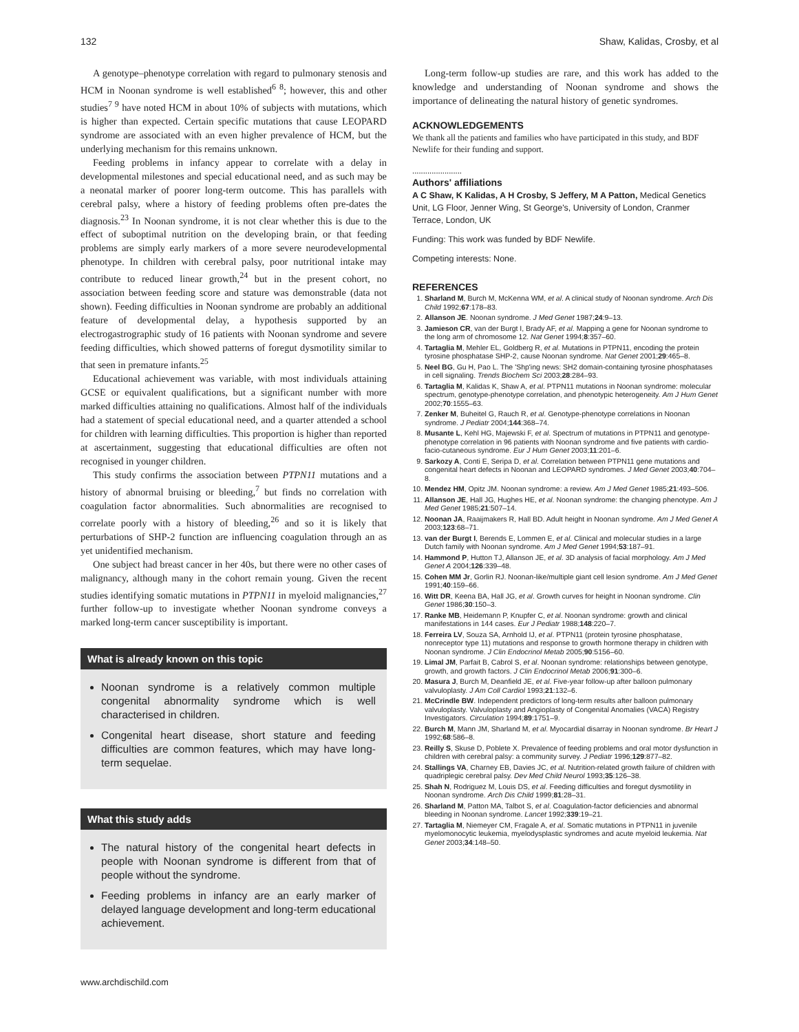132 Shaw, Kalidas, Crosby, et al
A genotype–phenotype correlation with regard to pulmonary stenosis and HCM in Noonan syndrome is well established<sup>6 8</sup>; however, this and other studies<sup>7 9</sup> have noted HCM in about 10% of subjects with mutations, which is higher than expected. Certain specific mutations that cause LEOPARD syndrome are associated with an even higher prevalence of HCM, but the underlying mechanism for this remains unknown.
Feeding problems in infancy appear to correlate with a delay in developmental milestones and special educational need, and as such may be a neonatal marker of poorer long-term outcome. This has parallels with cerebral palsy, where a history of feeding problems often pre-dates the diagnosis.<sup>23</sup> In Noonan syndrome, it is not clear whether this is due to the effect of suboptimal nutrition on the developing brain, or that feeding problems are simply early markers of a more severe neurodevelopmental phenotype. In children with cerebral palsy, poor nutritional intake may contribute to reduced linear growth,<sup>24</sup> but in the present cohort, no association between feeding score and stature was demonstrable (data not shown). Feeding difficulties in Noonan syndrome are probably an additional feature of developmental delay, a hypothesis supported by an electrogastrographic study of 16 patients with Noonan syndrome and severe feeding difficulties, which showed patterns of foregut dysmotility similar to that seen in premature infants.<sup>25</sup>
Educational achievement was variable, with most individuals attaining GCSE or equivalent qualifications, but a significant number with more marked difficulties attaining no qualifications. Almost half of the individuals had a statement of special educational need, and a quarter attended a school for children with learning difficulties. This proportion is higher than reported at ascertainment, suggesting that educational difficulties are often not recognised in younger children.
This study confirms the association between PTPN11 mutations and a history of abnormal bruising or bleeding,<sup>7</sup> but finds no correlation with coagulation factor abnormalities. Such abnormalities are recognised to correlate poorly with a history of bleeding,<sup>26</sup> and so it is likely that perturbations of SHP-2 function are influencing coagulation through an as yet unidentified mechanism.
One subject had breast cancer in her 40s, but there were no other cases of malignancy, although many in the cohort remain young. Given the recent studies identifying somatic mutations in PTPN11 in myeloid malignancies,<sup>27</sup> further follow-up to investigate whether Noonan syndrome conveys a marked long-term cancer susceptibility is important.
What is already known on this topic
Noonan syndrome is a relatively common multiple congenital abnormality syndrome which is well characterised in children.
Congenital heart disease, short stature and feeding difficulties are common features, which may have long-term sequelae.
What this study adds
The natural history of the congenital heart defects in people with Noonan syndrome is different from that of people without the syndrome.
Feeding problems in infancy are an early marker of delayed language development and long-term educational achievement.
Long-term follow-up studies are rare, and this work has added to the knowledge and understanding of Noonan syndrome and shows the importance of delineating the natural history of genetic syndromes.
ACKNOWLEDGEMENTS
We thank all the patients and families who have participated in this study, and BDF Newlife for their funding and support.
.......................
Authors' affiliations
A C Shaw, K Kalidas, A H Crosby, S Jeffery, M A Patton, Medical Genetics Unit, LG Floor, Jenner Wing, St George's, University of London, Cranmer Terrace, London, UK
Funding: This work was funded by BDF Newlife.
Competing interests: None.
REFERENCES
1. Sharland M, Burch M, McKenna WM, et al. A clinical study of Noonan syndrome. Arch Dis Child 1992;67:178–83.
2. Allanson JE. Noonan syndrome. J Med Genet 1987;24:9–13.
3. Jamieson CR, van der Burgt I, Brady AF, et al. Mapping a gene for Noonan syndrome to the long arm of chromosome 12. Nat Genet 1994;8:357–60.
4. Tartaglia M, Mehler EL, Goldberg R, et al. Mutations in PTPN11, encoding the protein tyrosine phosphatase SHP-2, cause Noonan syndrome. Nat Genet 2001;29:465–8.
5. Neel BG, Gu H, Pao L. The 'Shp'ing news: SH2 domain-containing tyrosine phosphatases in cell signaling. Trends Biochem Sci 2003;28:284–93.
6. Tartaglia M, Kalidas K, Shaw A, et al. PTPN11 mutations in Noonan syndrome: molecular spectrum, genotype-phenotype correlation, and phenotypic heterogeneity. Am J Hum Genet 2002;70:1555–63.
7. Zenker M, Buheitel G, Rauch R, et al. Genotype-phenotype correlations in Noonan syndrome. J Pediatr 2004;144:368–74.
8. Musante L, Kehl HG, Majewski F, et al. Spectrum of mutations in PTPN11 and genotype-phenotype correlation in 96 patients with Noonan syndrome and five patients with cardio-facio-cutaneous syndrome. Eur J Hum Genet 2003;11:201–6.
9. Sarkozy A, Conti E, Seripa D, et al. Correlation between PTPN11 gene mutations and congenital heart defects in Noonan and LEOPARD syndromes. J Med Genet 2003;40:704–8.
10. Mendez HM, Opitz JM. Noonan syndrome: a review. Am J Med Genet 1985;21:493–506.
11. Allanson JE, Hall JG, Hughes HE, et al. Noonan syndrome: the changing phenotype. Am J Med Genet 1985;21:507–14.
12. Noonan JA, Raaijmakers R, Hall BD. Adult height in Noonan syndrome. Am J Med Genet A 2003;123:68–71.
13. van der Burgt I, Berends E, Lommen E, et al. Clinical and molecular studies in a large Dutch family with Noonan syndrome. Am J Med Genet 1994;53:187–91.
14. Hammond P, Hutton TJ, Allanson JE, et al. 3D analysis of facial morphology. Am J Med Genet A 2004;126:339–48.
15. Cohen MM Jr, Gorlin RJ. Noonan-like/multiple giant cell lesion syndrome. Am J Med Genet 1991;40:159–66.
16. Witt DR, Keena BA, Hall JG, et al. Growth curves for height in Noonan syndrome. Clin Genet 1986;30:150–3.
17. Ranke MB, Heidemann P, Knupfer C, et al. Noonan syndrome: growth and clinical manifestations in 144 cases. Eur J Pediatr 1988;148:220–7.
18. Ferreira LV, Souza SA, Arnhold IJ, et al. PTPN11 (protein tyrosine phosphatase, nonreceptor type 11) mutations and response to growth hormone therapy in children with Noonan syndrome. J Clin Endocrinol Metab 2005;90:5156–60.
19. Limal JM, Parfait B, Cabrol S, et al. Noonan syndrome: relationships between genotype, growth, and growth factors. J Clin Endocrinol Metab 2006;91:300–6.
20. Masura J, Burch M, Deanfield JE, et al. Five-year follow-up after balloon pulmonary valvuloplasty. J Am Coll Cardiol 1993;21:132–6.
21. McCrindle BW. Independent predictors of long-term results after balloon pulmonary valvuloplasty. Valvuloplasty and Angioplasty of Congenital Anomalies (VACA) Registry Investigators. Circulation 1994;89:1751–9.
22. Burch M, Mann JM, Sharland M, et al. Myocardial disarray in Noonan syndrome. Br Heart J 1992;68:586–8.
23. Reilly S, Skuse D, Poblete X. Prevalence of feeding problems and oral motor dysfunction in children with cerebral palsy: a community survey. J Pediatr 1996;129:877–82.
24. Stallings VA, Charney EB, Davies JC, et al. Nutrition-related growth failure of children with quadriplegic cerebral palsy. Dev Med Child Neurol 1993;35:126–38.
25. Shah N, Rodriguez M, Louis DS, et al. Feeding difficulties and foregut dysmotility in Noonan syndrome. Arch Dis Child 1999;81:28–31.
26. Sharland M, Patton MA, Talbot S, et al. Coagulation-factor deficiencies and abnormal bleeding in Noonan syndrome. Lancet 1992;339:19–21.
27. Tartaglia M, Niemeyer CM, Fragale A, et al. Somatic mutations in PTPN11 in juvenile myelomonocytic leukemia, myelodysplastic syndromes and acute myeloid leukemia. Nat Genet 2003;34:148–50.
www.archdischild.com